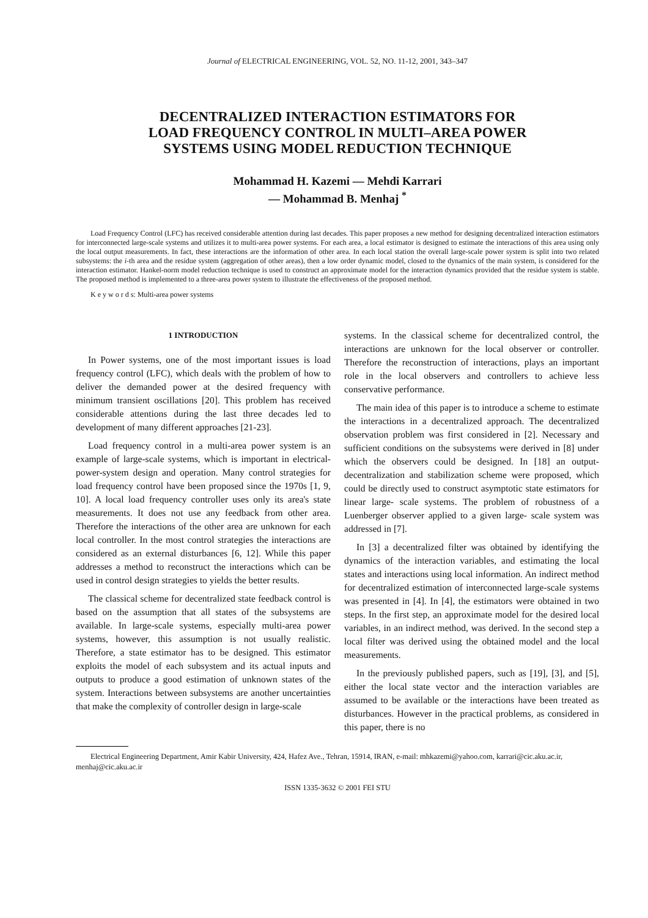Journal of ELECTRICAL ENGINEERING, VOL. 52, NO. 11-12, 2001, 343–347
DECENTRALIZED INTERACTION ESTIMATORS FOR
LOAD FREQUENCY CONTROL IN MULTI–AREA POWER
SYSTEMS USING MODEL REDUCTION TECHNIQUE
Mohammad H. Kazemi — Mehdi Karrari
— Mohammad B. Menhaj <sup>*</sup>
Load Frequency Control (LFC) has received considerable attention during last decades. This paper proposes a new method for designing decentralized interaction estimators for interconnected large-scale systems and utilizes it to multi-area power systems. For each area, a local estimator is designed to estimate the interactions of this area using only the local output measurements. In fact, these interactions are the information of other area. In each local station the overall large-scale power system is split into two related subsystems: the i-th area and the residue system (aggregation of other areas), then a low order dynamic model, closed to the dynamics of the main system, is considered for the interaction estimator. Hankel-norm model reduction technique is used to construct an approximate model for the interaction dynamics provided that the residue system is stable. The proposed method is implemented to a three-area power system to illustrate the effectiveness of the proposed method.
K e y w o r d s: Multi-area power systems
1 INTRODUCTION
In Power systems, one of the most important issues is load frequency control (LFC), which deals with the problem of how to deliver the demanded power at the desired frequency with minimum transient oscillations [20]. This problem has received considerable attentions during the last three decades led to development of many different approaches [21-23].
Load frequency control in a multi-area power system is an example of large-scale systems, which is important in electrical-power-system design and operation. Many control strategies for load frequency control have been proposed since the 1970s [1, 9, 10]. A local load frequency controller uses only its area's state measurements. It does not use any feedback from other area. Therefore the interactions of the other area are unknown for each local controller. In the most control strategies the interactions are considered as an external disturbances [6, 12]. While this paper addresses a method to reconstruct the interactions which can be used in control design strategies to yields the better results.
The classical scheme for decentralized state feedback control is based on the assumption that all states of the subsystems are available. In large-scale systems, especially multi-area power systems, however, this assumption is not usually realistic. Therefore, a state estimator has to be designed. This estimator exploits the model of each subsystem and its actual inputs and outputs to produce a good estimation of unknown states of the system. Interactions between subsystems are another uncertainties that make the complexity of controller design in large-scale
systems. In the classical scheme for decentralized control, the interactions are unknown for the local observer or controller. Therefore the reconstruction of interactions, plays an important role in the local observers and controllers to achieve less conservative performance.
The main idea of this paper is to introduce a scheme to estimate the interactions in a decentralized approach. The decentralized observation problem was first considered in [2]. Necessary and sufficient conditions on the subsystems were derived in [8] under which the observers could be designed. In [18] an output-decentralization and stabilization scheme were proposed, which could be directly used to construct asymptotic state estimators for linear large- scale systems. The problem of robustness of a Luenberger observer applied to a given large- scale system was addressed in [7].
In [3] a decentralized filter was obtained by identifying the dynamics of the interaction variables, and estimating the local states and interactions using local information. An indirect method for decentralized estimation of interconnected large-scale systems was presented in [4]. In [4], the estimators were obtained in two steps. In the first step, an approximate model for the desired local variables, in an indirect method, was derived. In the second step a local filter was derived using the obtained model and the local measurements.
In the previously published papers, such as [19], [3], and [5], either the local state vector and the interaction variables are assumed to be available or the interactions have been treated as disturbances. However in the practical problems, as considered in this paper, there is no
Electrical Engineering Department, Amir Kabir University, 424, Hafez Ave., Tehran, 15914, IRAN, e-mail: mhkazemi@yahoo.com, karrari@cic.aku.ac.ir, menhaj@cic.aku.ac.ir
ISSN 1335-3632 © 2001 FEI STU